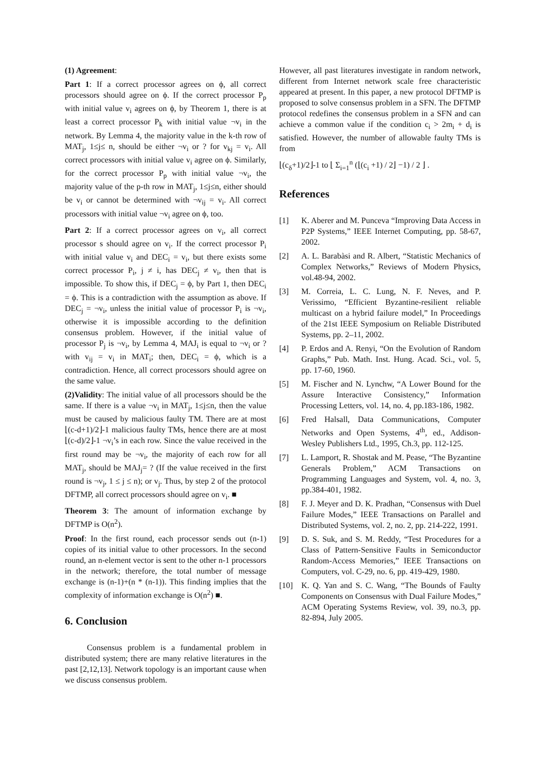(1) Agreement:
Part 1: If a correct processor agrees on ϕ, all correct processors should agree on ϕ. If the correct processor P<sub>p</sub> with initial value v<sub>i</sub> agrees on ϕ, by Theorem 1, there is at least a correct processor P<sub>k</sub> with initial value ¬v<sub>i</sub> in the network. By Lemma 4, the majority value in the k-th row of MAT<sub>j</sub>, 1≤j≤ n, should be either ¬v<sub>i</sub> or ? for v<sub>kj</sub> = v<sub>i</sub>. All correct processors with initial value v<sub>i</sub> agree on ϕ. Similarly, for the correct processor P<sub>p</sub> with initial value ¬v<sub>i</sub>, the majority value of the p-th row in MAT<sub>j</sub>, 1≤j≤n, either should be v<sub>i</sub> or cannot be determined with ¬v<sub>ij</sub> = v<sub>i</sub>. All correct processors with initial value ¬v<sub>i</sub> agree on ϕ, too.
Part 2: If a correct processor agrees on v<sub>i</sub>, all correct processor s should agree on v<sub>i</sub>. If the correct processor P<sub>i</sub> with initial value v<sub>i</sub> and DEC<sub>i</sub> = v<sub>i</sub>, but there exists some correct processor P<sub>i</sub>, j ≠ i, has DEC<sub>j</sub> ≠ v<sub>i</sub>, then that is impossible. To show this, if DEC<sub>j</sub> = ϕ, by Part 1, then DEC<sub>i</sub> = ϕ. This is a contradiction with the assumption as above. If DEC<sub>j</sub> = ¬v<sub>i</sub>, unless the initial value of processor P<sub>i</sub> is ¬v<sub>i</sub>, otherwise it is impossible according to the definition consensus problem. However, if the initial value of processor P<sub>j</sub> is ¬v<sub>i</sub>, by Lemma 4, MAJ<sub>i</sub> is equal to ¬v<sub>i</sub> or ? with v<sub>ij</sub> = v<sub>i</sub> in MAT<sub>i</sub>; then, DEC<sub>i</sub> = ϕ, which is a contradiction. Hence, all correct processors should agree on the same value.
(2)Validity: The initial value of all processors should be the same. If there is a value ¬v<sub>i</sub> in MAT<sub>j</sub>, 1≤j≤n, then the value must be caused by malicious faulty TM. There are at most ⌊(c-d+1)/2⌋-1 malicious faulty TMs, hence there are at most ⌊(c-d)/2⌋-1 ¬v<sub>i</sub>’s in each row. Since the value received in the first round may be ¬v<sub>i</sub>, the majority of each row for all MAT<sub>j</sub>, should be MAJ<sub>j</sub>= ? (If the value received in the first round is ¬v<sub>j</sub>, 1 ≤ j ≤ n); or v<sub>j</sub>. Thus, by step 2 of the protocol DFTMP, all correct processors should agree on v<sub>i</sub>. ■
Theorem 3: The amount of information exchange by DFTMP is O(n<sup>2</sup>).
Proof: In the first round, each processor sends out (n-1) copies of its initial value to other processors. In the second round, an n-element vector is sent to the other n-1 processors in the network; therefore, the total number of message exchange is (n-1)+(n * (n-1)). This finding implies that the complexity of information exchange is O(n<sup>2</sup>) ■.
6. Conclusion
Consensus problem is a fundamental problem in distributed system; there are many relative literatures in the past [2,12,13]. Network topology is an important cause when we discuss consensus problem.
However, all past literatures investigate in random network, different from Internet network scale free characteristic appeared at present. In this paper, a new protocol DFTMP is proposed to solve consensus problem in a SFN. The DFTMP protocol redefines the consensus problem in a SFN and can achieve a common value if the condition c<sub>i</sub> > 2m<sub>i</sub> + d<sub>i</sub> is satisfied. However, the number of allowable faulty TMs is from
⌊(c<sub>δ</sub>+1)/2⌋-1 to ⌊ Σ<sub>i=1</sub><sup>n</sup> (⌊(c<sub>i</sub> +1) / 2⌋ −1) / 2 ⌋ .
References
[1] K. Aberer and M. Punceva “Improving Data Access in P2P Systems,” IEEE Internet Computing, pp. 58-67, 2002.
[2] A. L. Barabàsi and R. Albert, “Statistic Mechanics of Complex Networks,” Reviews of Modern Physics, vol.48-94, 2002.
[3] M. Correia, L. C. Lung, N. F. Neves, and P. Verissimo, “Efficient Byzantine-resilient reliable multicast on a hybrid failure model,” In Proceedings of the 21st IEEE Symposium on Reliable Distributed Systems, pp. 2–11, 2002.
[4] P. Erdos and A. Renyi, “On the Evolution of Random Graphs,” Pub. Math. Inst. Hung. Acad. Sci., vol. 5, pp. 17-60, 1960.
[5] M. Fischer and N. Lynchw, “A Lower Bound for the Assure Interactive Consistency,” Information Processing Letters, vol. 14, no. 4, pp.183-186, 1982.
[6] Fred Halsall, Data Communications, Computer Networks and Open Systems, 4<sup>th</sup>, ed., Addison-Wesley Publishers Ltd., 1995, Ch.3, pp. 112-125.
[7] L. Lamport, R. Shostak and M. Pease, “The Byzantine Generals Problem,” ACM Transactions on Programming Languages and System, vol. 4, no. 3, pp.384-401, 1982.
[8] F. J. Meyer and D. K. Pradhan, “Consensus with Duel Failure Modes,” IEEE Transactions on Parallel and Distributed Systems, vol. 2, no. 2, pp. 214-222, 1991.
[9] D. S. Suk, and S. M. Reddy, “Test Procedures for a Class of Pattern-Sensitive Faults in Semiconductor Random-Access Memories,” IEEE Transactions on Computers, vol. C-29, no. 6, pp. 419-429, 1980.
[10] K. Q. Yan and S. C. Wang, “The Bounds of Faulty Components on Consensus with Dual Failure Modes,” ACM Operating Systems Review, vol. 39, no.3, pp. 82-894, July 2005.